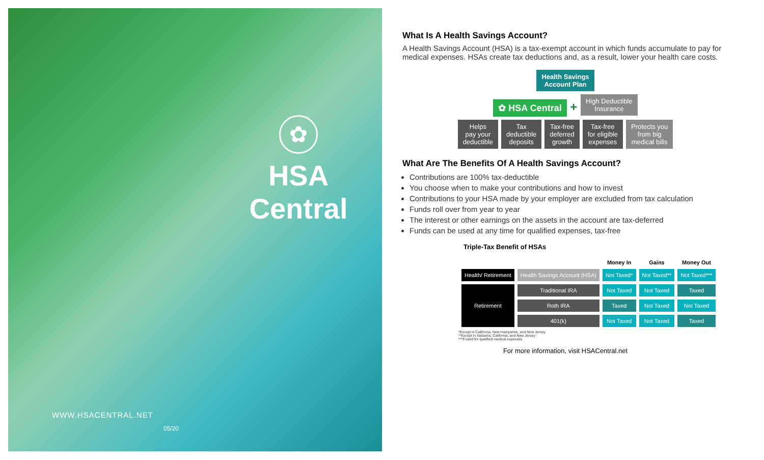✿
HSA Central
WWW.HSACENTRAL.NET
05/20
What Is A Health Savings Account?
A Health Savings Account (HSA) is a tax-exempt account in which funds accumulate to pay for medical expenses. HSAs create tax deductions and, as a result, lower your health care costs.
Health Savings
Account Plan
✿ HSA Central
+
High Deductible
Insurance
Helps
pay your
deductible
Tax
deductible
deposits
Tax-free
deferred
growth
Tax-free
for eligible
expenses
Protects you
from big
medical bills
What Are The Benefits Of A Health Savings Account?
Contributions are 100% tax-deductible
You choose when to make your contributions and how to invest
Contributions to your HSA made by your employer are excluded from tax calculation
Funds roll over from year to year
The interest or other earnings on the assets in the account are tax-deferred
Funds can be used at any time for qualified expenses, tax-free
Triple-Tax Benefit of HSAs
| | | Money In | Gains | Money Out |
| --- | --- | --- | --- | --- |
| Health/ Retirement | Health Savings Account (HSA) | Not Taxed* | Not Taxed** | Not Taxed*** |
| Retirement | Traditional IRA | Not Taxed | Not Taxed | Taxed |
| | Roth IRA | Taxed | Not Taxed | Not Taxed |
| | 401(k) | Not Taxed | Not Taxed | Taxed |
*Except in California, New Hampshire, and New Jersey
**Except in Alabama, California, and New Jersey
***If used for qualified medical expenses
For more information, visit HSACentral.net